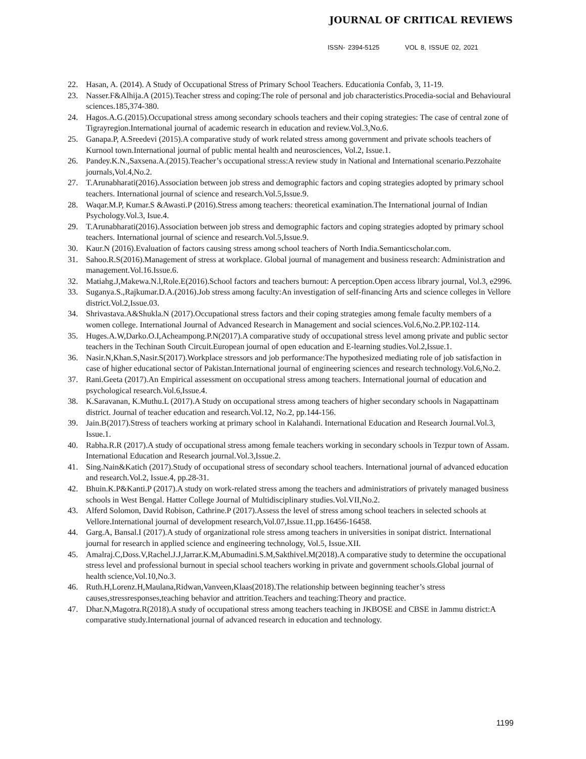JOURNAL OF CRITICAL REVIEWS
ISSN- 2394-5125 VOL 8, ISSUE 02, 2021
22. Hasan, A. (2014). A Study of Occupational Stress of Primary School Teachers. Educationia Confab, 3, 11-19.
23. Nasser.F&Alhija.A (2015).Teacher stress and coping:The role of personal and job characteristics.Procedia-social and Behavioural sciences.185,374-380.
24. Hagos.A.G.(2015).Occupational stress among secondary schools teachers and their coping strategies: The case of central zone of Tigrayregion.International journal of academic research in education and review.Vol.3,No.6.
25. Ganapa.P, A.Sreedevi (2015).A comparative study of work related stress among government and private schools teachers of Kurnool town.International journal of public mental health and neurosciences, Vol.2, Issue.1.
26. Pandey.K.N.,Saxsena.A.(2015).Teacher’s occupational stress:A review study in National and International scenario.Pezzohaite journals,Vol.4,No.2.
27. T.Arunabharati(2016).Association between job stress and demographic factors and coping strategies adopted by primary school teachers. International journal of science and research.Vol.5,Issue.9.
28. Waqar.M.P, Kumar.S &Awasti.P (2016).Stress among teachers: theoretical examination.The International journal of Indian Psychology.Vol.3, Isue.4.
29. T.Arunabharati(2016).Association between job stress and demographic factors and coping strategies adopted by primary school teachers. International journal of science and research.Vol.5,Issue.9.
30. Kaur.N (2016).Evaluation of factors causing stress among school teachers of North India.Semanticscholar.com.
31. Sahoo.R.S(2016).Management of stress at workplace. Global journal of management and business research: Administration and management.Vol.16.Issue.6.
32. Matiahg.J,Makewa.N.l,Role.E(2016).School factors and teachers burnout: A perception.Open access library journal, Vol.3, e2996.
33. Suganya.S.,Rajkumar.D.A.(2016).Job stress among faculty:An investigation of self-financing Arts and science colleges in Vellore district.Vol.2,Issue.03.
34. Shrivastava.A&Shukla.N (2017).Occupational stress factors and their coping strategies among female faculty members of a women college. International Journal of Advanced Research in Management and social sciences.Vol.6,No.2.PP.102-114.
35. Huges.A.W,Darko.O.I,Acheampong.P.N(2017).A comparative study of occupational stress level among private and public sector teachers in the Techinan South Circuit.European journal of open education and E-learning studies.Vol.2,Issue.1.
36. Nasir.N,Khan.S,Nasir.S(2017).Workplace stressors and job performance:The hypothesized mediating role of job satisfaction in case of higher educational sector of Pakistan.International journal of engineering sciences and research technology.Vol.6,No.2.
37. Rani.Geeta (2017).An Empirical assessment on occupational stress among teachers. International journal of education and psychological research.Vol.6,Issue.4.
38. K.Saravanan, K.Muthu.L (2017).A Study on occupational stress among teachers of higher secondary schools in Nagapattinam district. Journal of teacher education and research.Vol.12, No.2, pp.144-156.
39. Jain.B(2017).Stress of teachers working at primary school in Kalahandi. International Education and Research Journal.Vol.3, Issue.1.
40. Rabha.R.R (2017).A study of occupational stress among female teachers working in secondary schools in Tezpur town of Assam. International Education and Research journal.Vol.3,Issue.2.
41. Sing.Nain&Katich (2017).Study of occupational stress of secondary school teachers. International journal of advanced education and research.Vol.2, Issue.4, pp.28-31.
42. Bhuin.K.P&Kanti.P (2017).A study on work-related stress among the teachers and administratiors of privately managed business schools in West Bengal. Hatter College Journal of Multidisciplinary studies.Vol.VII,No.2.
43. Alferd Solomon, David Robison, Cathrine.P (2017).Assess the level of stress among school teachers in selected schools at Vellore.International journal of development research,Vol.07,Issue.11,pp.16456-16458.
44. Garg.A, Bansal.I (2017).A study of organizational role stress among teachers in universities in sonipat district. International journal for research in applied science and engineering technology, Vol.5, Issue.XII.
45. Amalraj.C,Doss.V,Rachel.J.J,Jarrar.K.M,Abumadini.S.M,Sakthivel.M(2018).A comparative study to determine the occupational stress level and professional burnout in special school teachers working in private and government schools.Global journal of health science,Vol.10,No.3.
46. Ruth.H,Lorenz.H,Maulana,Ridwan,Vanveen,Klaas(2018).The relationship between beginning teacher’s stress causes,stressresponses,teaching behavior and attrition.Teachers and teaching:Theory and practice.
47. Dhar.N,Magotra.R(2018).A study of occupational stress among teachers teaching in JKBOSE and CBSE in Jammu district:A comparative study.International journal of advanced research in education and technology.
1199